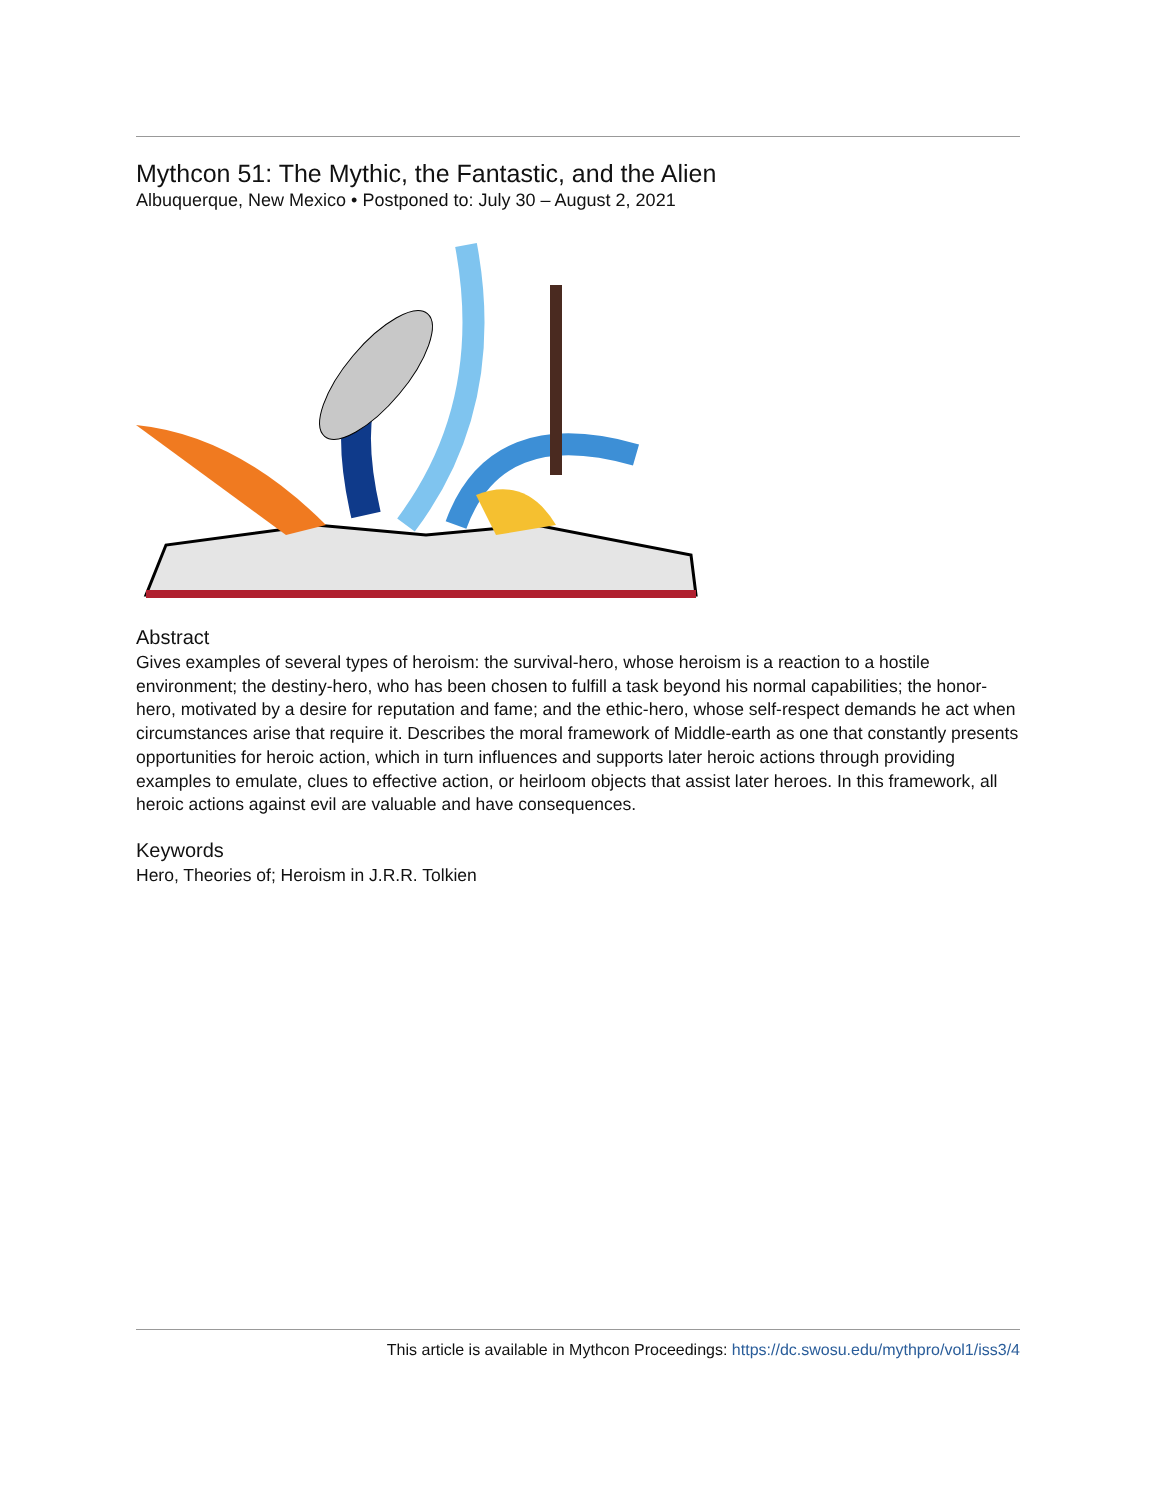Mythcon 51: The Mythic, the Fantastic, and the Alien
Albuquerque, New Mexico • Postponed to: July 30 – August 2, 2021
Abstract
Gives examples of several types of heroism: the survival-hero, whose heroism is a reaction to a hostile environment; the destiny-hero, who has been chosen to fulfill a task beyond his normal capabilities; the honor-hero, motivated by a desire for reputation and fame; and the ethic-hero, whose self-respect demands he act when circumstances arise that require it. Describes the moral framework of Middle-earth as one that constantly presents opportunities for heroic action, which in turn influences and supports later heroic actions through providing examples to emulate, clues to effective action, or heirloom objects that assist later heroes. In this framework, all heroic actions against evil are valuable and have consequences.
Keywords
Hero, Theories of; Heroism in J.R.R. Tolkien
This article is available in Mythcon Proceedings: https://dc.swosu.edu/mythpro/vol1/iss3/4